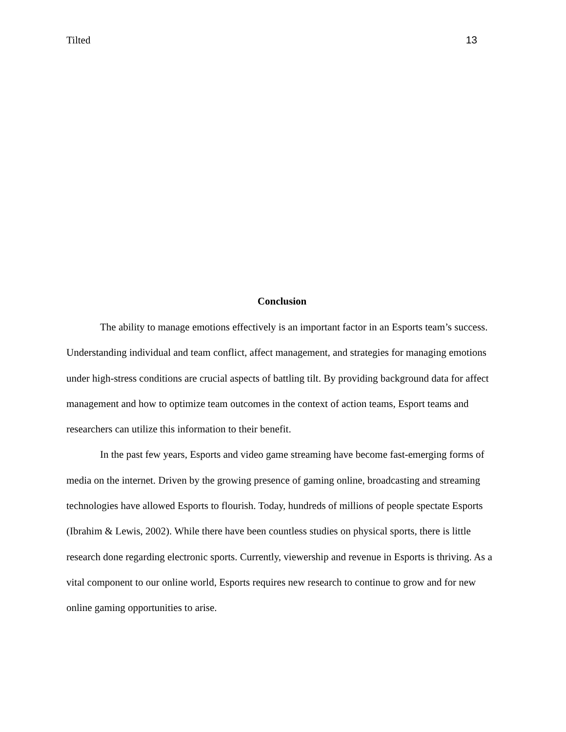Tilted 13
Conclusion
The ability to manage emotions effectively is an important factor in an Esports team’s success. Understanding individual and team conflict, affect management, and strategies for managing emotions under high-stress conditions are crucial aspects of battling tilt. By providing background data for affect management and how to optimize team outcomes in the context of action teams, Esport teams and researchers can utilize this information to their benefit.
In the past few years, Esports and video game streaming have become fast-emerging forms of media on the internet. Driven by the growing presence of gaming online, broadcasting and streaming technologies have allowed Esports to flourish. Today, hundreds of millions of people spectate Esports (Ibrahim & Lewis, 2002). While there have been countless studies on physical sports, there is little research done regarding electronic sports. Currently, viewership and revenue in Esports is thriving. As a vital component to our online world, Esports requires new research to continue to grow and for new online gaming opportunities to arise.